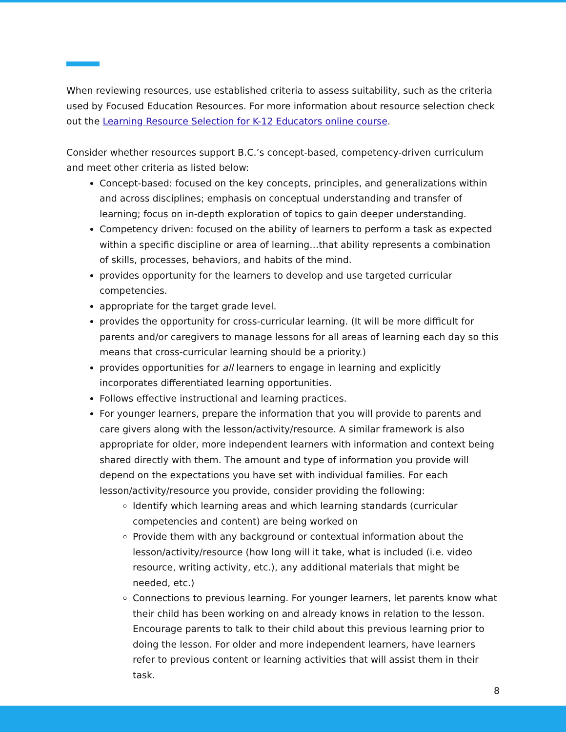When reviewing resources, use established criteria to assess suitability, such as the criteria used by Focused Education Resources. For more information about resource selection check out the Learning Resource Selection for K-12 Educators online course.
Consider whether resources support B.C.’s concept-based, competency-driven curriculum and meet other criteria as listed below:
Concept-based: focused on the key concepts, principles, and generalizations within and across disciplines; emphasis on conceptual understanding and transfer of learning; focus on in-depth exploration of topics to gain deeper understanding.
Competency driven: focused on the ability of learners to perform a task as expected within a specific discipline or area of learning…that ability represents a combination of skills, processes, behaviors, and habits of the mind.
provides opportunity for the learners to develop and use targeted curricular competencies.
appropriate for the target grade level.
provides the opportunity for cross-curricular learning. (It will be more difficult for parents and/or caregivers to manage lessons for all areas of learning each day so this means that cross-curricular learning should be a priority.)
provides opportunities for all learners to engage in learning and explicitly incorporates differentiated learning opportunities.
Follows effective instructional and learning practices.
For younger learners, prepare the information that you will provide to parents and care givers along with the lesson/activity/resource. A similar framework is also appropriate for older, more independent learners with information and context being shared directly with them. The amount and type of information you provide will depend on the expectations you have set with individual families. For each lesson/activity/resource you provide, consider providing the following:
Identify which learning areas and which learning standards (curricular competencies and content) are being worked on
Provide them with any background or contextual information about the lesson/activity/resource (how long will it take, what is included (i.e. video resource, writing activity, etc.), any additional materials that might be needed, etc.)
Connections to previous learning. For younger learners, let parents know what their child has been working on and already knows in relation to the lesson. Encourage parents to talk to their child about this previous learning prior to doing the lesson. For older and more independent learners, have learners refer to previous content or learning activities that will assist them in their task.
8